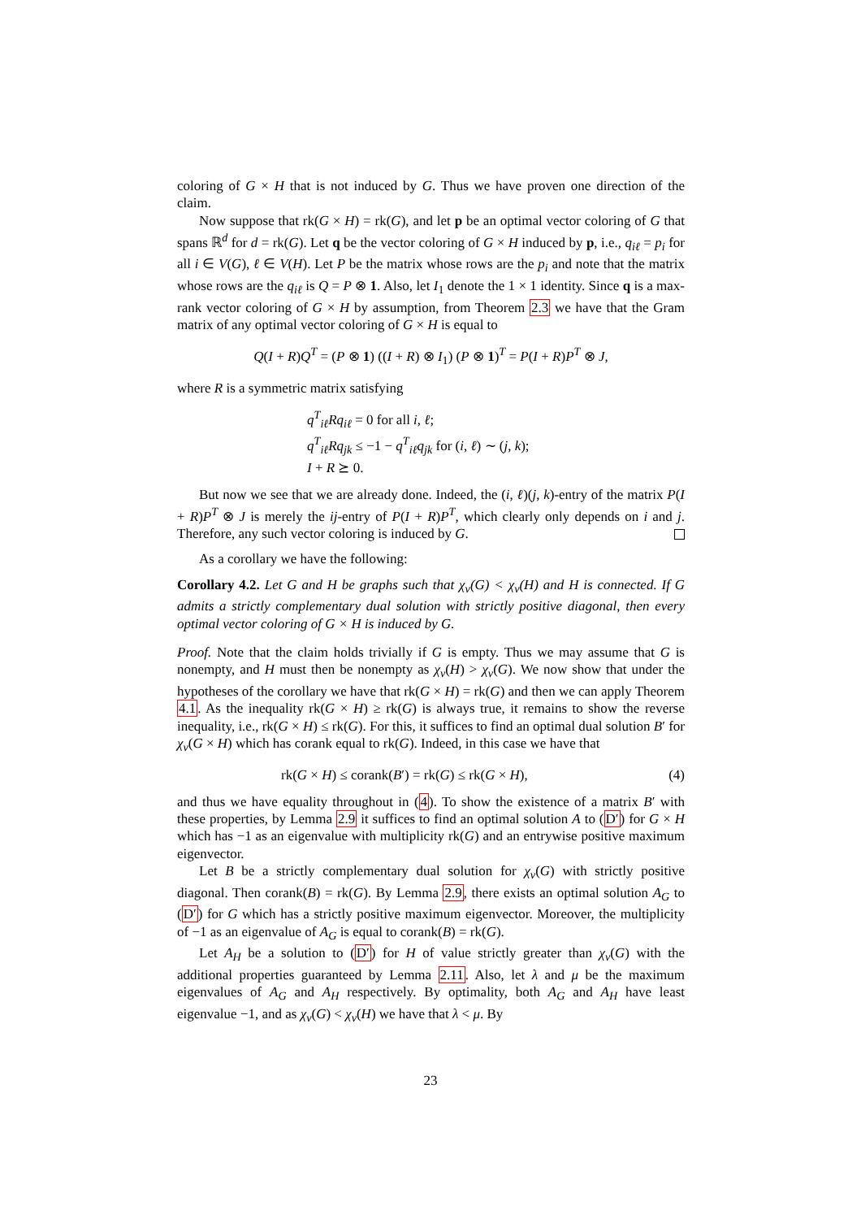coloring of G × H that is not induced by G. Thus we have proven one direction of the claim.
Now suppose that rk(G × H) = rk(G), and let p be an optimal vector coloring of G that spans ℝ<sup>d</sup> for d = rk(G). Let q be the vector coloring of G × H induced by p, i.e., q<sub>iℓ</sub> = p<sub>i</sub> for all i ∈ V(G), ℓ ∈ V(H). Let P be the matrix whose rows are the p<sub>i</sub> and note that the matrix whose rows are the q<sub>iℓ</sub> is Q = P ⊗ 1. Also, let I<sub>1</sub> denote the 1 × 1 identity. Since q is a max-rank vector coloring of G × H by assumption, from Theorem 2.3 we have that the Gram matrix of any optimal vector coloring of G × H is equal to
Q(I + R)Q<sup>T</sup> = (P ⊗ 1) ((I + R) ⊗ I<sub>1</sub>) (P ⊗ 1)<sup>T</sup> = P(I + R)P<sup>T</sup> ⊗ J,
where R is a symmetric matrix satisfying
q<sup>T</sup><sub>iℓ</sub>Rq<sub>iℓ</sub> = 0 for all i, ℓ;
q<sup>T</sup><sub>iℓ</sub>Rq<sub>jk</sub> ≤ −1 − q<sup>T</sup><sub>iℓ</sub>q<sub>jk</sub> for (i, ℓ) ∼ (j, k);
I + R ⪰ 0.
But now we see that we are already done. Indeed, the (i, ℓ)(j, k)-entry of the matrix P(I + R)P<sup>T</sup> ⊗ J is merely the ij-entry of P(I + R)P<sup>T</sup>, which clearly only depends on i and j. Therefore, any such vector coloring is induced by G.
As a corollary we have the following:
Corollary 4.2. Let G and H be graphs such that χ<sub>v</sub>(G) < χ<sub>v</sub>(H) and H is connected. If G admits a strictly complementary dual solution with strictly positive diagonal, then every optimal vector coloring of G × H is induced by G.
Proof. Note that the claim holds trivially if G is empty. Thus we may assume that G is nonempty, and H must then be nonempty as χ<sub>v</sub>(H) > χ<sub>v</sub>(G). We now show that under the hypotheses of the corollary we have that rk(G × H) = rk(G) and then we can apply Theorem 4.1. As the inequality rk(G × H) ≥ rk(G) is always true, it remains to show the reverse inequality, i.e., rk(G × H) ≤ rk(G). For this, it suffices to find an optimal dual solution B′ for χ<sub>v</sub>(G × H) which has corank equal to rk(G). Indeed, in this case we have that
rk(G × H) ≤ corank(B′) = rk(G) ≤ rk(G × H), (4)
and thus we have equality throughout in (4). To show the existence of a matrix B′ with these properties, by Lemma 2.9 it suffices to find an optimal solution A to (D′) for G × H which has −1 as an eigenvalue with multiplicity rk(G) and an entrywise positive maximum eigenvector.
Let B be a strictly complementary dual solution for χ<sub>v</sub>(G) with strictly positive diagonal. Then corank(B) = rk(G). By Lemma 2.9, there exists an optimal solution A<sub>G</sub> to (D′) for G which has a strictly positive maximum eigenvector. Moreover, the multiplicity of −1 as an eigenvalue of A<sub>G</sub> is equal to corank(B) = rk(G).
Let A<sub>H</sub> be a solution to (D′) for H of value strictly greater than χ<sub>v</sub>(G) with the additional properties guaranteed by Lemma 2.11. Also, let λ and μ be the maximum eigenvalues of A<sub>G</sub> and A<sub>H</sub> respectively. By optimality, both A<sub>G</sub> and A<sub>H</sub> have least eigenvalue −1, and as χ<sub>v</sub>(G) < χ<sub>v</sub>(H) we have that λ < μ. By
23